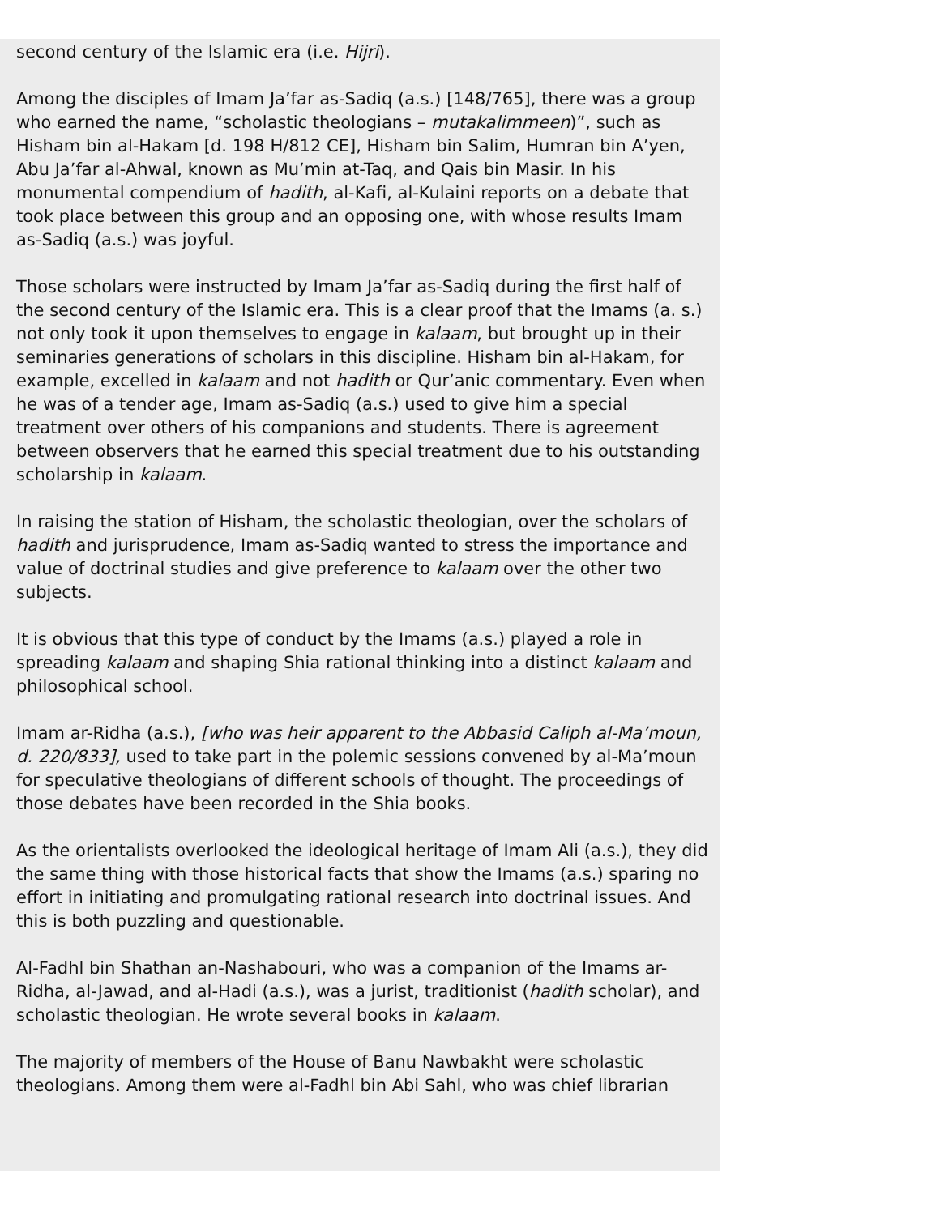second century of the Islamic era (i.e. Hijri).
Among the disciples of Imam Ja’far as-Sadiq (a.s.) [148/765], there was a group who earned the name, “scholastic theologians – mutakalimmeen)”, such as Hisham bin al-Hakam [d. 198 H/812 CE], Hisham bin Salim, Humran bin A’yen, Abu Ja’far al-Ahwal, known as Mu’min at-Taq, and Qais bin Masir. In his monumental compendium of hadith, al-Kafi, al-Kulaini reports on a debate that took place between this group and an opposing one, with whose results Imam as-Sadiq (a.s.) was joyful.
Those scholars were instructed by Imam Ja’far as-Sadiq during the first half of the second century of the Islamic era. This is a clear proof that the Imams (a. s.) not only took it upon themselves to engage in kalaam, but brought up in their seminaries generations of scholars in this discipline. Hisham bin al-Hakam, for example, excelled in kalaam and not hadith or Qur’anic commentary. Even when he was of a tender age, Imam as-Sadiq (a.s.) used to give him a special treatment over others of his companions and students. There is agreement between observers that he earned this special treatment due to his outstanding scholarship in kalaam.
In raising the station of Hisham, the scholastic theologian, over the scholars of hadith and jurisprudence, Imam as-Sadiq wanted to stress the importance and value of doctrinal studies and give preference to kalaam over the other two subjects.
It is obvious that this type of conduct by the Imams (a.s.) played a role in spreading kalaam and shaping Shia rational thinking into a distinct kalaam and philosophical school.
Imam ar-Ridha (a.s.), [who was heir apparent to the Abbasid Caliph al-Ma’moun, d. 220/833], used to take part in the polemic sessions convened by al-Ma’moun for speculative theologians of different schools of thought. The proceedings of those debates have been recorded in the Shia books.
As the orientalists overlooked the ideological heritage of Imam Ali (a.s.), they did the same thing with those historical facts that show the Imams (a.s.) sparing no effort in initiating and promulgating rational research into doctrinal issues. And this is both puzzling and questionable.
Al-Fadhl bin Shathan an-Nashabouri, who was a companion of the Imams ar-Ridha, al-Jawad, and al-Hadi (a.s.), was a jurist, traditionist (hadith scholar), and scholastic theologian. He wrote several books in kalaam.
The majority of members of the House of Banu Nawbakht were scholastic theologians. Among them were al-Fadhl bin Abi Sahl, who was chief librarian